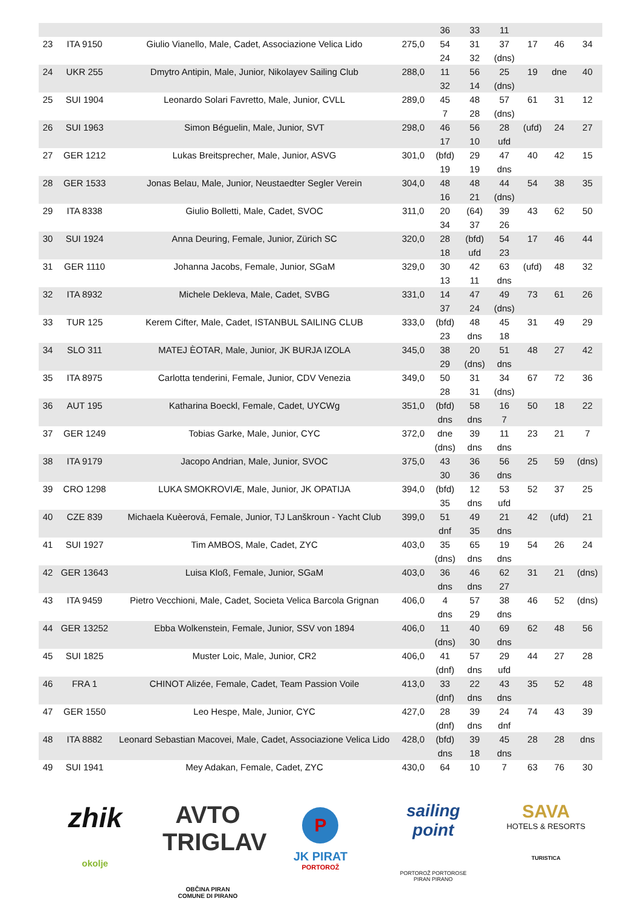| | | | | 36 | 33 | 11 | | | |
| 23 | ITA 9150 | Giulio Vianello, Male, Cadet, Associazione Velica Lido | 275,0 | 54 | 31 | 37 | 17 | 46 | 34 |
| | | | | 24 | 32 | (dns) | | | |
| 24 | UKR 255 | Dmytro Antipin, Male, Junior, Nikolayev Sailing Club | 288,0 | 11 | 56 | 25 | 19 | dne | 40 |
| | | | | 32 | 14 | (dns) | | | |
| 25 | SUI 1904 | Leonardo Solari Favretto, Male, Junior, CVLL | 289,0 | 45 | 48 | 57 | 61 | 31 | 12 |
| | | | | 7 | 28 | (dns) | | | |
| 26 | SUI 1963 | Simon Béguelin, Male, Junior, SVT | 298,0 | 46 | 56 | 28 | (ufd) | 24 | 27 |
| | | | | 17 | 10 | ufd | | | |
| 27 | GER 1212 | Lukas Breitsprecher, Male, Junior, ASVG | 301,0 | (bfd) | 29 | 47 | 40 | 42 | 15 |
| | | | | 19 | 19 | dns | | | |
| 28 | GER 1533 | Jonas Belau, Male, Junior, Neustaedter Segler Verein | 304,0 | 48 | 48 | 44 | 54 | 38 | 35 |
| | | | | 16 | 21 | (dns) | | | |
| 29 | ITA 8338 | Giulio Bolletti, Male, Cadet, SVOC | 311,0 | 20 | (64) | 39 | 43 | 62 | 50 |
| | | | | 34 | 37 | 26 | | | |
| 30 | SUI 1924 | Anna Deuring, Female, Junior, Zürich SC | 320,0 | 28 | (bfd) | 54 | 17 | 46 | 44 |
| | | | | 18 | ufd | 23 | | | |
| 31 | GER 1110 | Johanna Jacobs, Female, Junior, SGaM | 329,0 | 30 | 42 | 63 | (ufd) | 48 | 32 |
| | | | | 13 | 11 | dns | | | |
| 32 | ITA 8932 | Michele Dekleva, Male, Cadet, SVBG | 331,0 | 14 | 47 | 49 | 73 | 61 | 26 |
| | | | | 37 | 24 | (dns) | | | |
| 33 | TUR 125 | Kerem Cifter, Male, Cadet, ISTANBUL SAILING CLUB | 333,0 | (bfd) | 48 | 45 | 31 | 49 | 29 |
| | | | | 23 | dns | 18 | | | |
| 34 | SLO 311 | MATEJ ÈOTAR, Male, Junior, JK BURJA IZOLA | 345,0 | 38 | 20 | 51 | 48 | 27 | 42 |
| | | | | 29 | (dns) | dns | | | |
| 35 | ITA 8975 | Carlotta tenderini, Female, Junior, CDV Venezia | 349,0 | 50 | 31 | 34 | 67 | 72 | 36 |
| | | | | 28 | 31 | (dns) | | | |
| 36 | AUT 195 | Katharina Boeckl, Female, Cadet, UYCWg | 351,0 | (bfd) | 58 | 16 | 50 | 18 | 22 |
| | | | | dns | dns | 7 | | | |
| 37 | GER 1249 | Tobias Garke, Male, Junior, CYC | 372,0 | dne | 39 | 11 | 23 | 21 | 7 |
| | | | | (dns) | dns | dns | | | |
| 38 | ITA 9179 | Jacopo Andrian, Male, Junior, SVOC | 375,0 | 43 | 36 | 56 | 25 | 59 | (dns) |
| | | | | 30 | 36 | dns | | | |
| 39 | CRO 1298 | LUKA SMOKROVIÆ, Male, Junior, JK OPATIJA | 394,0 | (bfd) | 12 | 53 | 52 | 37 | 25 |
| | | | | 35 | dns | ufd | | | |
| 40 | CZE 839 | Michaela Kuèerová, Female, Junior, TJ Lanškroun - Yacht Club | 399,0 | 51 | 49 | 21 | 42 | (ufd) | 21 |
| | | | | dnf | 35 | dns | | | |
| 41 | SUI 1927 | Tim AMBOS, Male, Cadet, ZYC | 403,0 | 35 | 65 | 19 | 54 | 26 | 24 |
| | | | | (dns) | dns | dns | | | |
| 42 | GER 13643 | Luisa Kloß, Female, Junior, SGaM | 403,0 | 36 | 46 | 62 | 31 | 21 | (dns) |
| | | | | dns | dns | 27 | | | |
| 43 | ITA 9459 | Pietro Vecchioni, Male, Cadet, Societa Velica Barcola Grignan | 406,0 | 4 | 57 | 38 | 46 | 52 | (dns) |
| | | | | dns | 29 | dns | | | |
| 44 | GER 13252 | Ebba Wolkenstein, Female, Junior, SSV von 1894 | 406,0 | 11 | 40 | 69 | 62 | 48 | 56 |
| | | | | (dns) | 30 | dns | | | |
| 45 | SUI 1825 | Muster Loic, Male, Junior, CR2 | 406,0 | 41 | 57 | 29 | 44 | 27 | 28 |
| | | | | (dnf) | dns | ufd | | | |
| 46 | FRA 1 | CHINOT Alizée, Female, Cadet, Team Passion Voile | 413,0 | 33 | 22 | 43 | 35 | 52 | 48 |
| | | | | (dnf) | dns | dns | | | |
| 47 | GER 1550 | Leo Hespe, Male, Junior, CYC | 427,0 | 28 | 39 | 24 | 74 | 43 | 39 |
| | | | | (dnf) | dns | dnf | | | |
| 48 | ITA 8882 | Leonard Sebastian Macovei, Male, Cadet, Associazione Velica Lido | 428,0 | (bfd) | 39 | 45 | 28 | 28 | dns |
| | | | | dns | 18 | dns | | | |
| 49 | SUI 1941 | Mey Adakan, Female, Cadet, ZYC | 430,0 | 64 | 10 | 7 | 63 | 76 | 30 |
zhik
okolje
AVTO TRIGLAV
OBČINA PIRAN
COMUNE DI PIRANO
P
JK PIRAT
PORTOROŽ
sailing point
PORTOROŽ PORTOROSE
PIRAN PIRANO
SAVA
HOTELS & RESORTS
TURISTICA